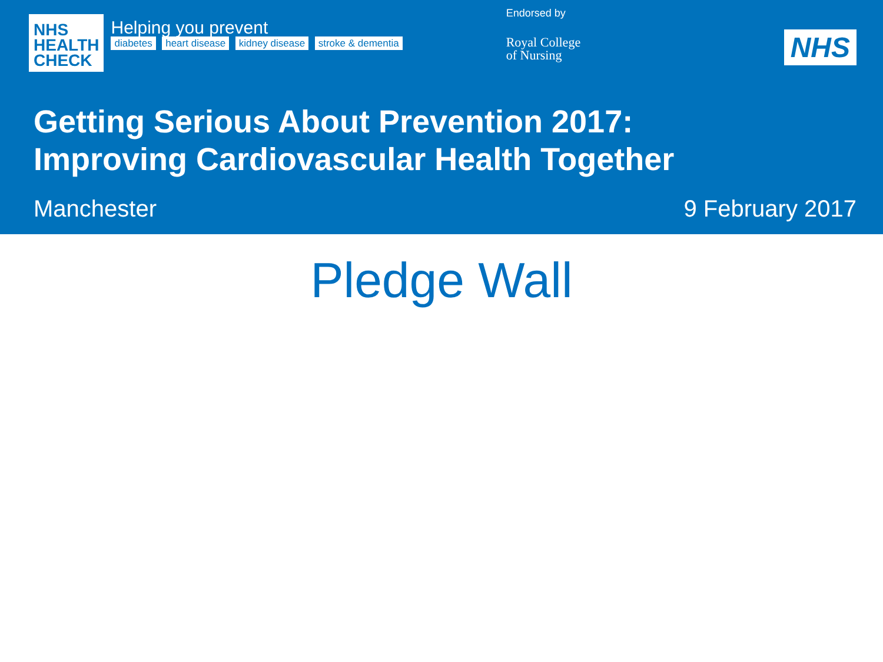NHS
HEALTH
CHECK
Helping you prevent
diabetes heart disease kidney disease stroke & dementia
Endorsed by
Royal College
of Nursing
NHS
Getting Serious About Prevention 2017:
Improving Cardiovascular Health Together
Manchester 9 February 2017
Pledge Wall